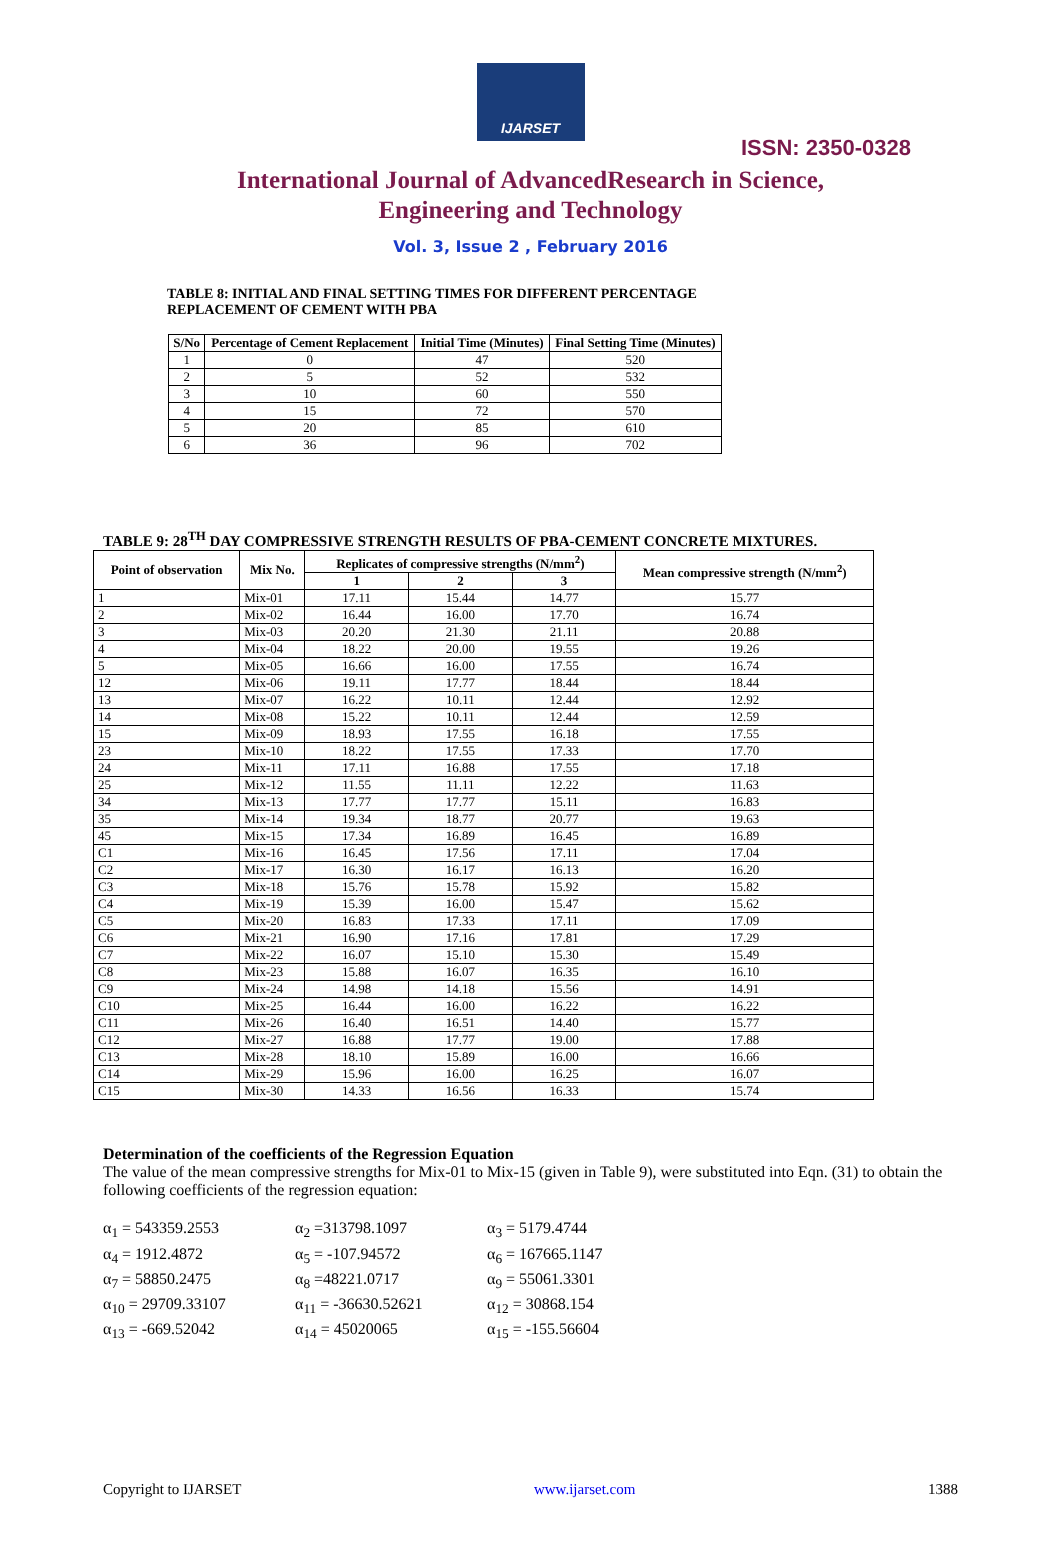IJARSET
ISSN: 2350-0328
International Journal of AdvancedResearch in Science,
Engineering and Technology
Vol. 3, Issue 2 , February 2016
TABLE 8: INITIAL AND FINAL SETTING TIMES FOR DIFFERENT PERCENTAGE
REPLACEMENT OF CEMENT WITH PBA
| S/No | Percentage of Cement Replacement | Initial Time (Minutes) | Final Setting Time (Minutes) |
| --- | --- | --- | --- |
| 1 | 0 | 47 | 520 |
| 2 | 5 | 52 | 532 |
| 3 | 10 | 60 | 550 |
| 4 | 15 | 72 | 570 |
| 5 | 20 | 85 | 610 |
| 6 | 36 | 96 | 702 |
TABLE 9: 28<sup>TH</sup> DAY COMPRESSIVE STRENGTH RESULTS OF PBA-CEMENT CONCRETE MIXTURES.
| Point of observation | Mix No. | Replicates of compressive strengths (N/mm<sup>2</sup>) | | | Mean compressive strength (N/mm<sup>2</sup>) |
| --- | --- | --- | --- | --- | --- |
| | | 1 | 2 | 3 | |
| 1 | Mix-01 | 17.11 | 15.44 | 14.77 | 15.77 |
| 2 | Mix-02 | 16.44 | 16.00 | 17.70 | 16.74 |
| 3 | Mix-03 | 20.20 | 21.30 | 21.11 | 20.88 |
| 4 | Mix-04 | 18.22 | 20.00 | 19.55 | 19.26 |
| 5 | Mix-05 | 16.66 | 16.00 | 17.55 | 16.74 |
| 12 | Mix-06 | 19.11 | 17.77 | 18.44 | 18.44 |
| 13 | Mix-07 | 16.22 | 10.11 | 12.44 | 12.92 |
| 14 | Mix-08 | 15.22 | 10.11 | 12.44 | 12.59 |
| 15 | Mix-09 | 18.93 | 17.55 | 16.18 | 17.55 |
| 23 | Mix-10 | 18.22 | 17.55 | 17.33 | 17.70 |
| 24 | Mix-11 | 17.11 | 16.88 | 17.55 | 17.18 |
| 25 | Mix-12 | 11.55 | 11.11 | 12.22 | 11.63 |
| 34 | Mix-13 | 17.77 | 17.77 | 15.11 | 16.83 |
| 35 | Mix-14 | 19.34 | 18.77 | 20.77 | 19.63 |
| 45 | Mix-15 | 17.34 | 16.89 | 16.45 | 16.89 |
| C1 | Mix-16 | 16.45 | 17.56 | 17.11 | 17.04 |
| C2 | Mix-17 | 16.30 | 16.17 | 16.13 | 16.20 |
| C3 | Mix-18 | 15.76 | 15.78 | 15.92 | 15.82 |
| C4 | Mix-19 | 15.39 | 16.00 | 15.47 | 15.62 |
| C5 | Mix-20 | 16.83 | 17.33 | 17.11 | 17.09 |
| C6 | Mix-21 | 16.90 | 17.16 | 17.81 | 17.29 |
| C7 | Mix-22 | 16.07 | 15.10 | 15.30 | 15.49 |
| C8 | Mix-23 | 15.88 | 16.07 | 16.35 | 16.10 |
| C9 | Mix-24 | 14.98 | 14.18 | 15.56 | 14.91 |
| C10 | Mix-25 | 16.44 | 16.00 | 16.22 | 16.22 |
| C11 | Mix-26 | 16.40 | 16.51 | 14.40 | 15.77 |
| C12 | Mix-27 | 16.88 | 17.77 | 19.00 | 17.88 |
| C13 | Mix-28 | 18.10 | 15.89 | 16.00 | 16.66 |
| C14 | Mix-29 | 15.96 | 16.00 | 16.25 | 16.07 |
| C15 | Mix-30 | 14.33 | 16.56 | 16.33 | 15.74 |
Determination of the coefficients of the Regression Equation
The value of the mean compressive strengths for Mix-01 to Mix-15 (given in Table 9), were substituted into Eqn. (31) to obtain the following coefficients of the regression equation:
α<sub>1</sub> = 543359.2553 α<sub>2</sub> =313798.1097 α<sub>3</sub> = 5179.4744 α<sub>4</sub> = 1912.4872 α<sub>5</sub> = -107.94572 α<sub>6</sub> = 167665.1147 α<sub>7</sub> = 58850.2475 α<sub>8</sub> =48221.0717 α<sub>9</sub> = 55061.3301 α<sub>10</sub> = 29709.33107 α<sub>11</sub> = -36630.52621 α<sub>12</sub> = 30868.154 α<sub>13</sub> = -669.52042 α<sub>14</sub> = 45020065 α<sub>15</sub> = -155.56604
Copyright to IJARSET www.ijarset.com 1388